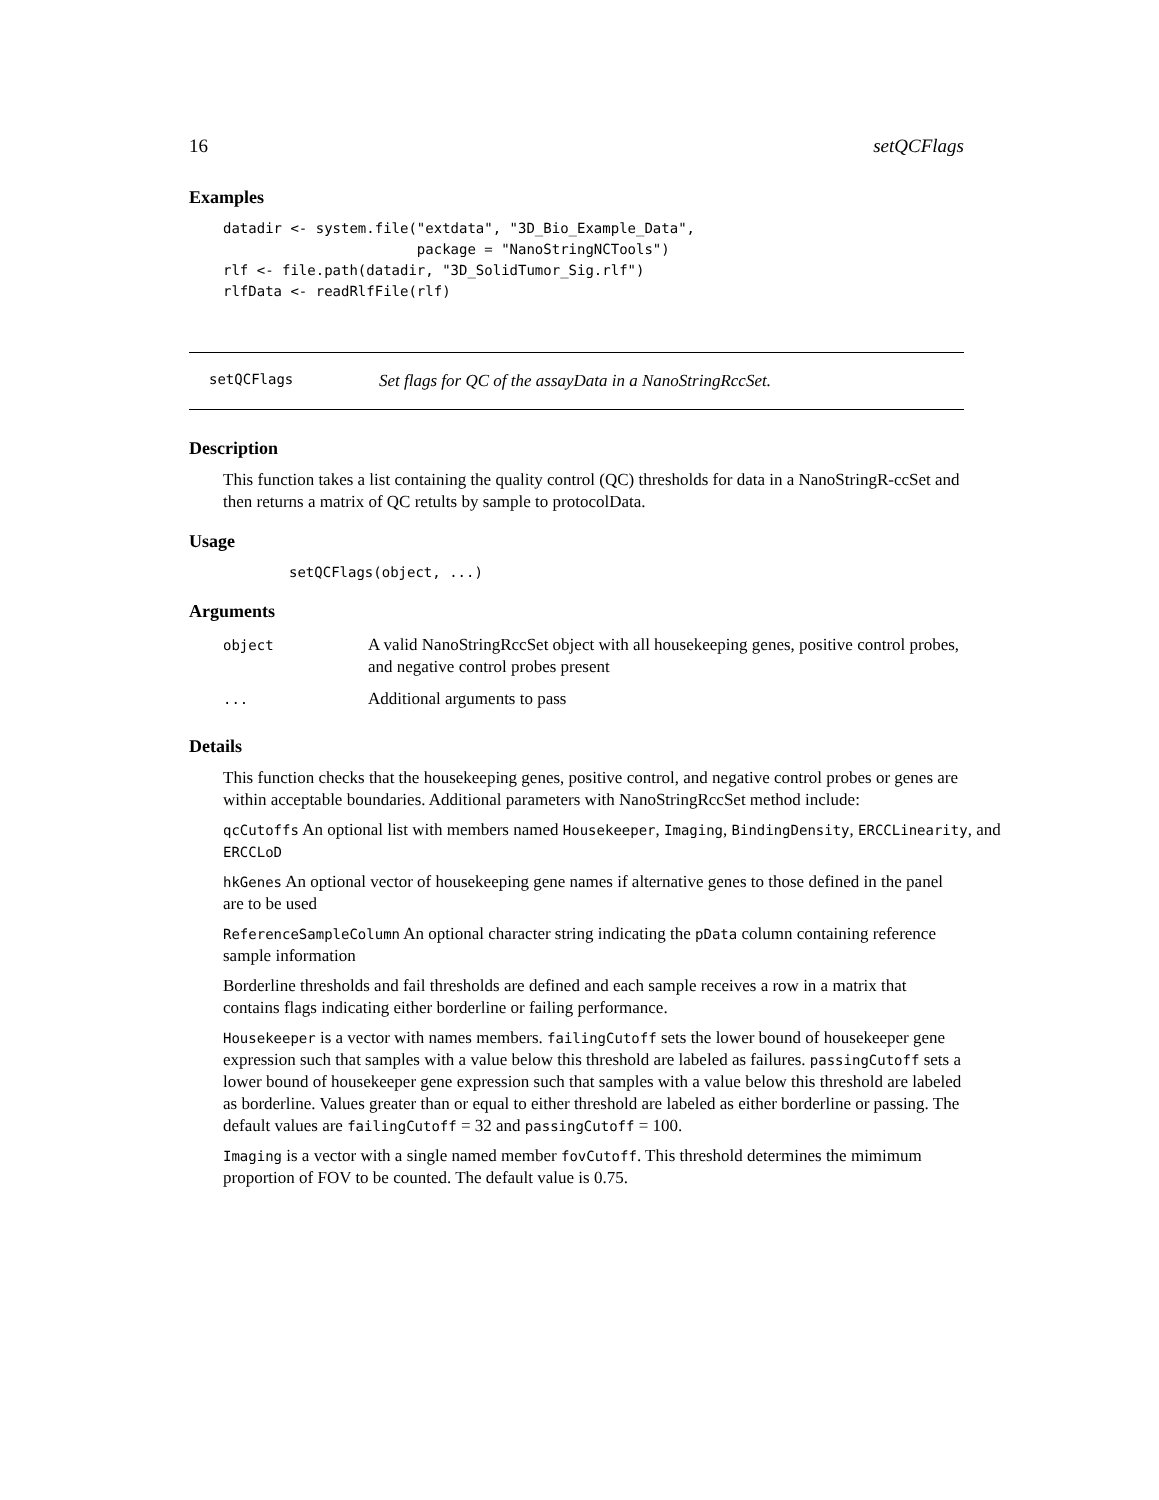16 setQCFlags
Examples
datadir <- system.file("extdata", "3D_Bio_Example_Data",
                       package = "NanoStringNCTools")
rlf <- file.path(datadir, "3D_SolidTumor_Sig.rlf")
rlfData <- readRlfFile(rlf)
setQCFlags Set flags for QC of the assayData in a NanoStringRccSet.
Description
This function takes a list containing the quality control (QC) thresholds for data in a NanoStringR-ccSet and then returns a matrix of QC retults by sample to protocolData.
Usage
setQCFlags(object, ...)
Arguments
| object | A valid NanoStringRccSet object with all housekeeping genes, positive control probes, and negative control probes present |
| ... | Additional arguments to pass |
Details
This function checks that the housekeeping genes, positive control, and negative control probes or genes are within acceptable boundaries. Additional parameters with NanoStringRccSet method include:
qcCutoffs An optional list with members named Housekeeper, Imaging, BindingDensity, ERCCLinearity, and ERCCLoD
hkGenes An optional vector of housekeeping gene names if alternative genes to those defined in the panel are to be used
ReferenceSampleColumn An optional character string indicating the pData column containing reference sample information
Borderline thresholds and fail thresholds are defined and each sample receives a row in a matrix that contains flags indicating either borderline or failing performance.
Housekeeper is a vector with names members. failingCutoff sets the lower bound of housekeeper gene expression such that samples with a value below this threshold are labeled as failures. passingCutoff sets a lower bound of housekeeper gene expression such that samples with a value below this threshold are labeled as borderline. Values greater than or equal to either threshold are labeled as either borderline or passing. The default values are failingCutoff = 32 and passingCutoff = 100.
Imaging is a vector with a single named member fovCutoff. This threshold determines the mimimum proportion of FOV to be counted. The default value is 0.75.